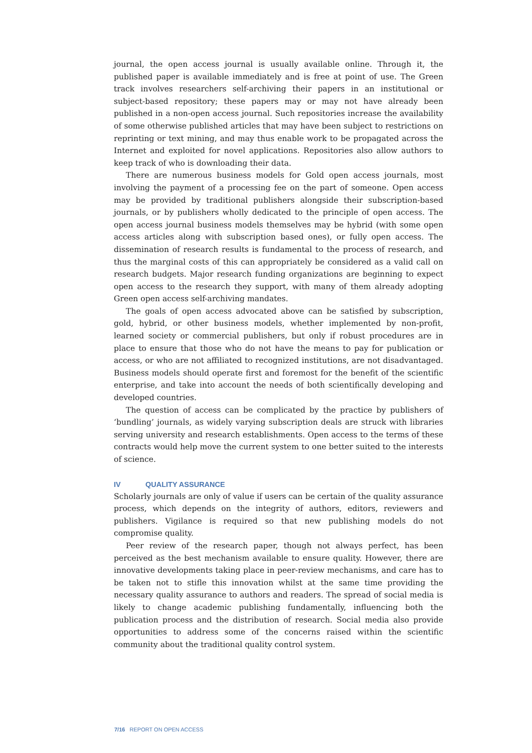journal, the open access journal is usually available online. Through it, the published paper is available immediately and is free at point of use. The Green track involves researchers self-archiving their papers in an institutional or subject-based repository; these papers may or may not have already been published in a non-open access journal. Such repositories increase the availability of some otherwise published articles that may have been subject to restrictions on reprinting or text mining, and may thus enable work to be propagated across the Internet and exploited for novel applications. Repositories also allow authors to keep track of who is downloading their data.
There are numerous business models for Gold open access journals, most involving the payment of a processing fee on the part of someone. Open access may be provided by traditional publishers alongside their subscription-based journals, or by publishers wholly dedicated to the principle of open access. The open access journal business models themselves may be hybrid (with some open access articles along with subscription based ones), or fully open access. The dissemination of research results is fundamental to the process of research, and thus the marginal costs of this can appropriately be considered as a valid call on research budgets. Major research funding organizations are beginning to expect open access to the research they support, with many of them already adopting Green open access self-archiving mandates.
The goals of open access advocated above can be satisfied by subscription, gold, hybrid, or other business models, whether implemented by non-profit, learned society or commercial publishers, but only if robust procedures are in place to ensure that those who do not have the means to pay for publication or access, or who are not affiliated to recognized institutions, are not disadvantaged. Business models should operate first and foremost for the benefit of the scientific enterprise, and take into account the needs of both scientifically developing and developed countries.
The question of access can be complicated by the practice by publishers of ‘bundling’ journals, as widely varying subscription deals are struck with libraries serving university and research establishments. Open access to the terms of these contracts would help move the current system to one better suited to the interests of science.
IV QUALITY ASSURANCE
Scholarly journals are only of value if users can be certain of the quality assurance process, which depends on the integrity of authors, editors, reviewers and publishers. Vigilance is required so that new publishing models do not compromise quality.
Peer review of the research paper, though not always perfect, has been perceived as the best mechanism available to ensure quality. However, there are innovative developments taking place in peer-review mechanisms, and care has to be taken not to stifle this innovation whilst at the same time providing the necessary quality assurance to authors and readers. The spread of social media is likely to change academic publishing fundamentally, influencing both the publication process and the distribution of research. Social media also provide opportunities to address some of the concerns raised within the scientific community about the traditional quality control system.
7/16 REPORT ON OPEN ACCESS